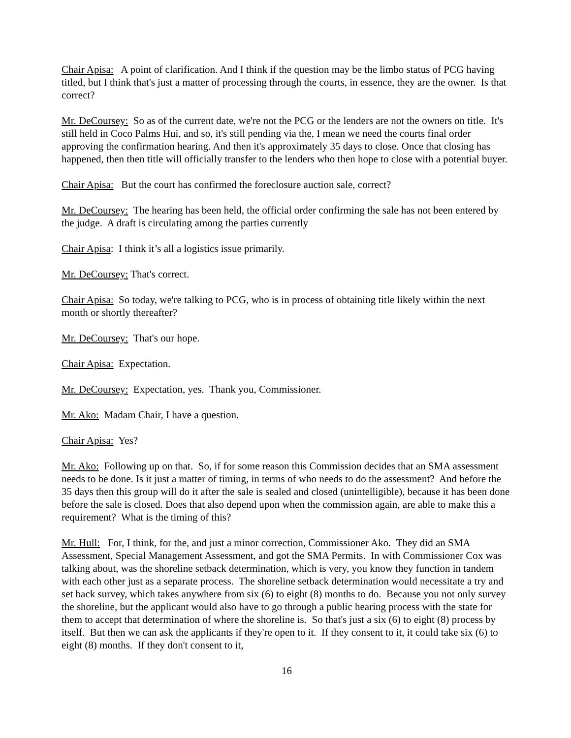Chair Apisa: A point of clarification. And I think if the question may be the limbo status of PCG having titled, but I think that's just a matter of processing through the courts, in essence, they are the owner. Is that correct?
Mr. DeCoursey: So as of the current date, we're not the PCG or the lenders are not the owners on title. It's still held in Coco Palms Hui, and so, it's still pending via the, I mean we need the courts final order approving the confirmation hearing. And then it's approximately 35 days to close. Once that closing has happened, then then title will officially transfer to the lenders who then hope to close with a potential buyer.
Chair Apisa: But the court has confirmed the foreclosure auction sale, correct?
Mr. DeCoursey: The hearing has been held, the official order confirming the sale has not been entered by the judge. A draft is circulating among the parties currently
Chair Apisa: I think it’s all a logistics issue primarily.
Mr. DeCoursey: That's correct.
Chair Apisa: So today, we're talking to PCG, who is in process of obtaining title likely within the next month or shortly thereafter?
Mr. DeCoursey: That's our hope.
Chair Apisa: Expectation.
Mr. DeCoursey: Expectation, yes. Thank you, Commissioner.
Mr. Ako: Madam Chair, I have a question.
Chair Apisa: Yes?
Mr. Ako: Following up on that. So, if for some reason this Commission decides that an SMA assessment needs to be done. Is it just a matter of timing, in terms of who needs to do the assessment? And before the 35 days then this group will do it after the sale is sealed and closed (unintelligible), because it has been done before the sale is closed. Does that also depend upon when the commission again, are able to make this a requirement? What is the timing of this?
Mr. Hull: For, I think, for the, and just a minor correction, Commissioner Ako. They did an SMA Assessment, Special Management Assessment, and got the SMA Permits. In with Commissioner Cox was talking about, was the shoreline setback determination, which is very, you know they function in tandem with each other just as a separate process. The shoreline setback determination would necessitate a try and set back survey, which takes anywhere from six (6) to eight (8) months to do. Because you not only survey the shoreline, but the applicant would also have to go through a public hearing process with the state for them to accept that determination of where the shoreline is. So that's just a six (6) to eight (8) process by itself. But then we can ask the applicants if they're open to it. If they consent to it, it could take six (6) to eight (8) months. If they don't consent to it,
16